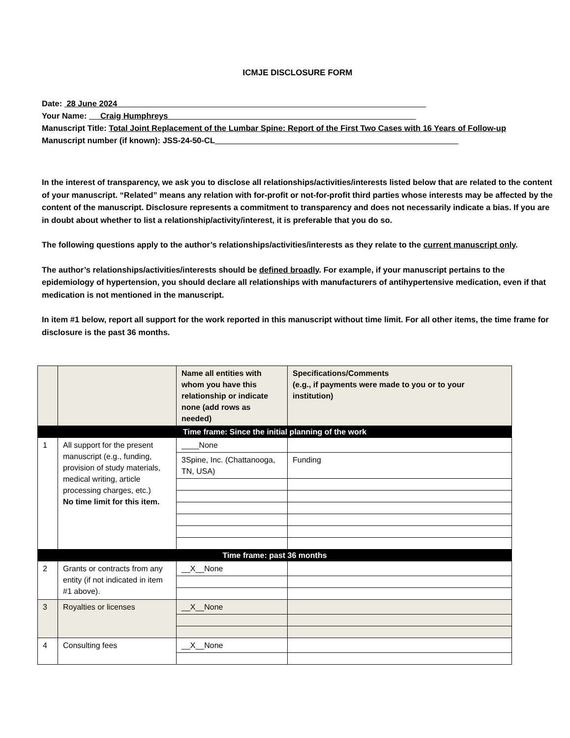ICMJE DISCLOSURE FORM
Date: 28 June 2024
Your Name: Craig Humphreys
Manuscript Title: Total Joint Replacement of the Lumbar Spine: Report of the First Two Cases with 16 Years of Follow-up
Manuscript number (if known): JSS-24-50-CL
In the interest of transparency, we ask you to disclose all relationships/activities/interests listed below that are related to the content of your manuscript. “Related” means any relation with for-profit or not-for-profit third parties whose interests may be affected by the content of the manuscript. Disclosure represents a commitment to transparency and does not necessarily indicate a bias. If you are in doubt about whether to list a relationship/activity/interest, it is preferable that you do so.
The following questions apply to the author’s relationships/activities/interests as they relate to the current manuscript only.
The author’s relationships/activities/interests should be defined broadly. For example, if your manuscript pertains to the epidemiology of hypertension, you should declare all relationships with manufacturers of antihypertensive medication, even if that medication is not mentioned in the manuscript.
In item #1 below, report all support for the work reported in this manuscript without time limit. For all other items, the time frame for disclosure is the past 36 months.
| | | Name all entities with whom you have this relationship or indicate none (add rows as needed) | Specifications/Comments (e.g., if payments were made to you or to your institution) |
| Time frame: Since the initial planning of the work | | | |
| 1 | All support for the present manuscript (e.g., funding, provision of study materials, medical writing, article processing charges, etc.) No time limit for this item. | ____None | |
| | | 3Spine, Inc. (Chattanooga, TN, USA) | Funding |
| Time frame: past 36 months | | | |
| 2 | Grants or contracts from any entity (if not indicated in item #1 above). | __X__None | |
| 3 | Royalties or licenses | __X__None | |
| 4 | Consulting fees | __X__None | |